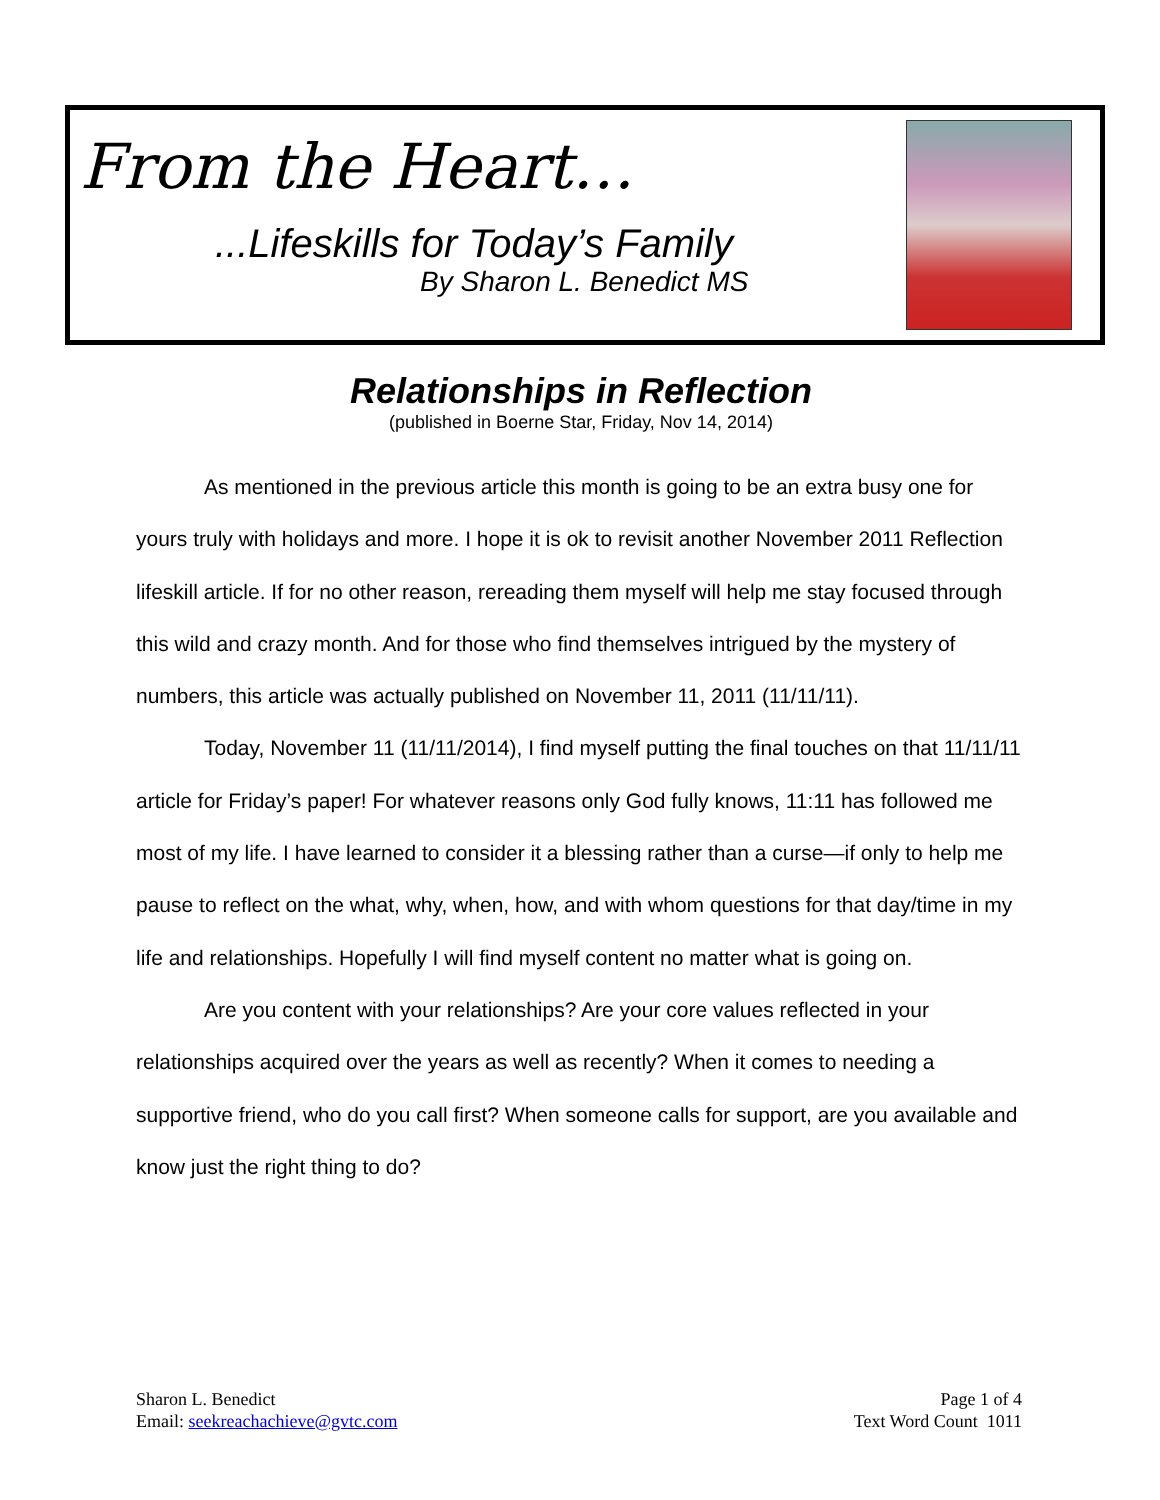From the Heart…
...Lifeskills for Today’s Family
By Sharon L. Benedict MS
Relationships in Reflection
(published in Boerne Star, Friday, Nov 14, 2014)
As mentioned in the previous article this month is going to be an extra busy one for yours truly with holidays and more. I hope it is ok to revisit another November 2011 Reflection lifeskill article. If for no other reason, rereading them myself will help me stay focused through this wild and crazy month. And for those who find themselves intrigued by the mystery of numbers, this article was actually published on November 11, 2011 (11/11/11).
Today, November 11 (11/11/2014), I find myself putting the final touches on that 11/11/11 article for Friday’s paper! For whatever reasons only God fully knows, 11:11 has followed me most of my life. I have learned to consider it a blessing rather than a curse—if only to help me pause to reflect on the what, why, when, how, and with whom questions for that day/time in my life and relationships. Hopefully I will find myself content no matter what is going on.
Are you content with your relationships? Are your core values reflected in your relationships acquired over the years as well as recently? When it comes to needing a supportive friend, who do you call first? When someone calls for support, are you available and know just the right thing to do?
Sharon L. Benedict
Email: seekreachachieve@gvtc.com
Page 1 of 4
Text Word Count 1011